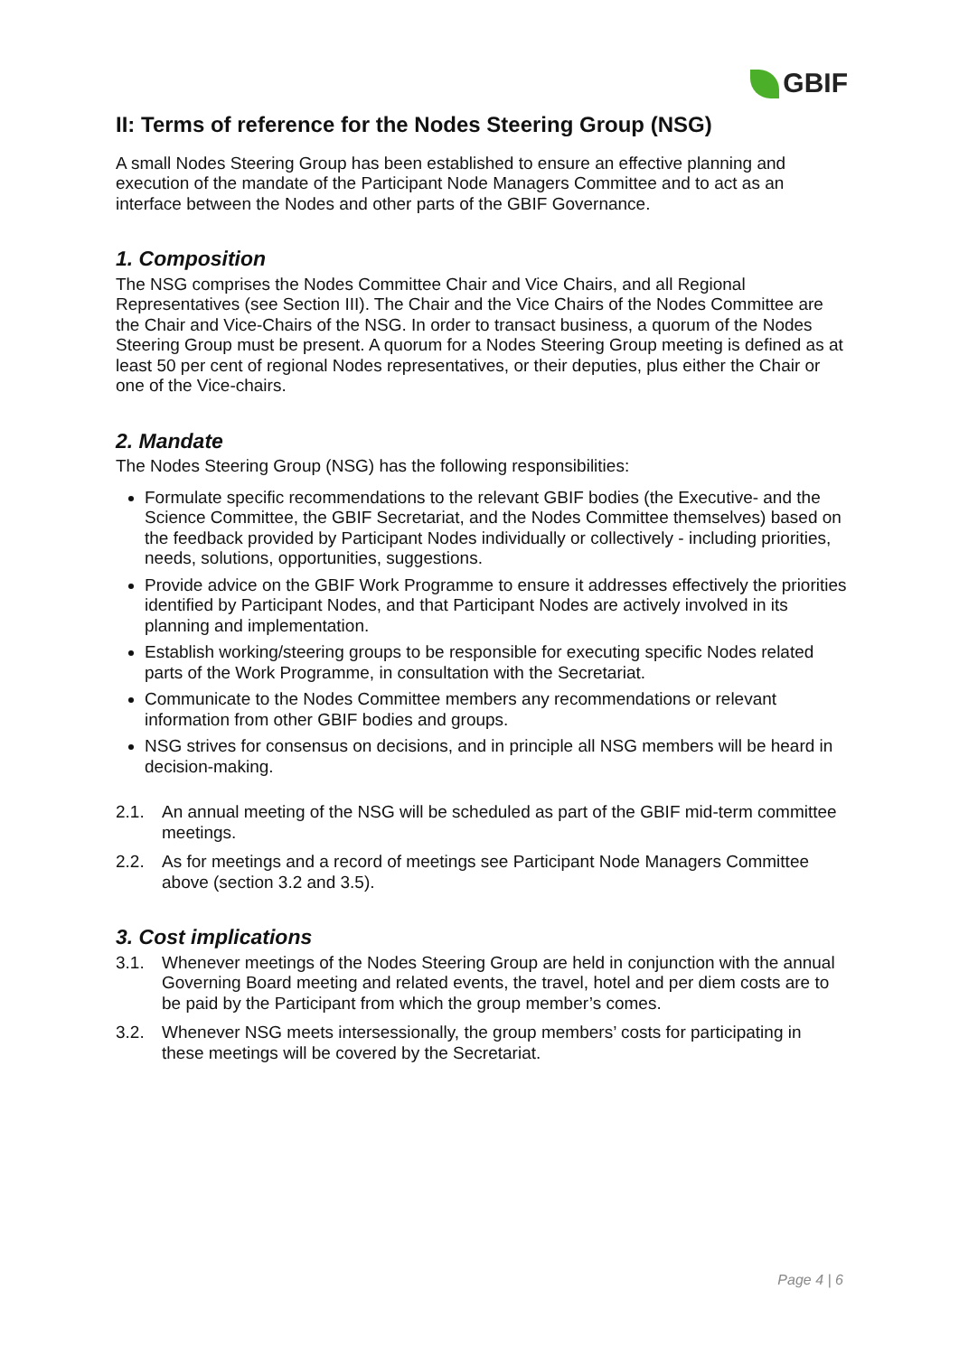GBIF
II: Terms of reference for the Nodes Steering Group (NSG)
A small Nodes Steering Group has been established to ensure an effective planning and execution of the mandate of the Participant Node Managers Committee and to act as an interface between the Nodes and other parts of the GBIF Governance.
1. Composition
The NSG comprises the Nodes Committee Chair and Vice Chairs, and all Regional Representatives (see Section III). The Chair and the Vice Chairs of the Nodes Committee are the Chair and Vice-Chairs of the NSG. In order to transact business, a quorum of the Nodes Steering Group must be present. A quorum for a Nodes Steering Group meeting is defined as at least 50 per cent of regional Nodes representatives, or their deputies, plus either the Chair or one of the Vice-chairs.
2. Mandate
The Nodes Steering Group (NSG) has the following responsibilities:
Formulate specific recommendations to the relevant GBIF bodies (the Executive- and the Science Committee, the GBIF Secretariat, and the Nodes Committee themselves) based on the feedback provided by Participant Nodes individually or collectively - including priorities, needs, solutions, opportunities, suggestions.
Provide advice on the GBIF Work Programme to ensure it addresses effectively the priorities identified by Participant Nodes, and that Participant Nodes are actively involved in its planning and implementation.
Establish working/steering groups to be responsible for executing specific Nodes related parts of the Work Programme, in consultation with the Secretariat.
Communicate to the Nodes Committee members any recommendations or relevant information from other GBIF bodies and groups.
NSG strives for consensus on decisions, and in principle all NSG members will be heard in decision-making.
2.1. An annual meeting of the NSG will be scheduled as part of the GBIF mid-term committee meetings.
2.2. As for meetings and a record of meetings see Participant Node Managers Committee above (section 3.2 and 3.5).
3. Cost implications
3.1. Whenever meetings of the Nodes Steering Group are held in conjunction with the annual Governing Board meeting and related events, the travel, hotel and per diem costs are to be paid by the Participant from which the group member’s comes.
3.2. Whenever NSG meets intersessionally, the group members’ costs for participating in these meetings will be covered by the Secretariat.
Page 4 | 6